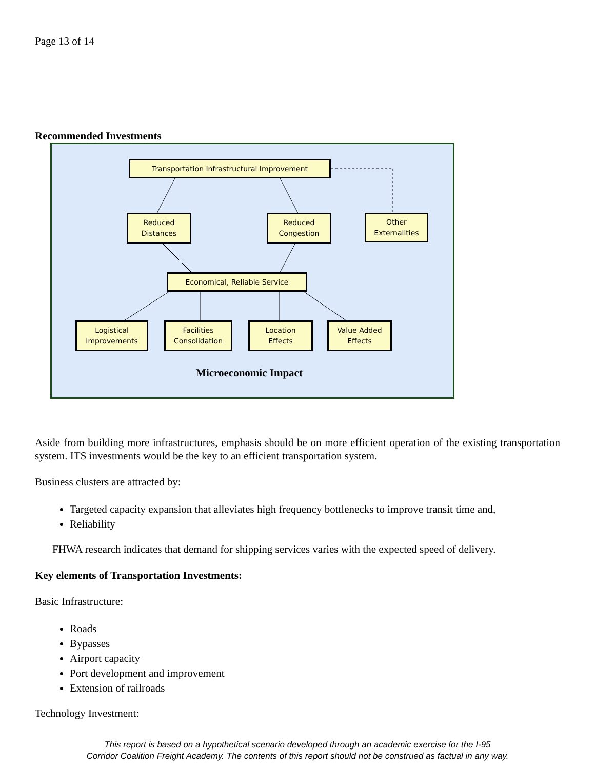Page 13 of 14
Recommended Investments
Transportation Infrastructural Improvement
Reduced
Distances
Reduced
Congestion
Other
Externalities
Economical, Reliable Service
Logistical
Improvements
Facilities
Consolidation
Location
Effects
Value Added
Effects
Microeconomic Impact
Aside from building more infrastructures, emphasis should be on more efficient operation of the existing transportation system. ITS investments would be the key to an efficient transportation system.
Business clusters are attracted by:
Targeted capacity expansion that alleviates high frequency bottlenecks to improve transit time and,
Reliability
FHWA research indicates that demand for shipping services varies with the expected speed of delivery.
Key elements of Transportation Investments:
Basic Infrastructure:
Roads
Bypasses
Airport capacity
Port development and improvement
Extension of railroads
Technology Investment:
This report is based on a hypothetical scenario developed through an academic exercise for the I-95
Corridor Coalition Freight Academy. The contents of this report should not be construed as factual in any way.